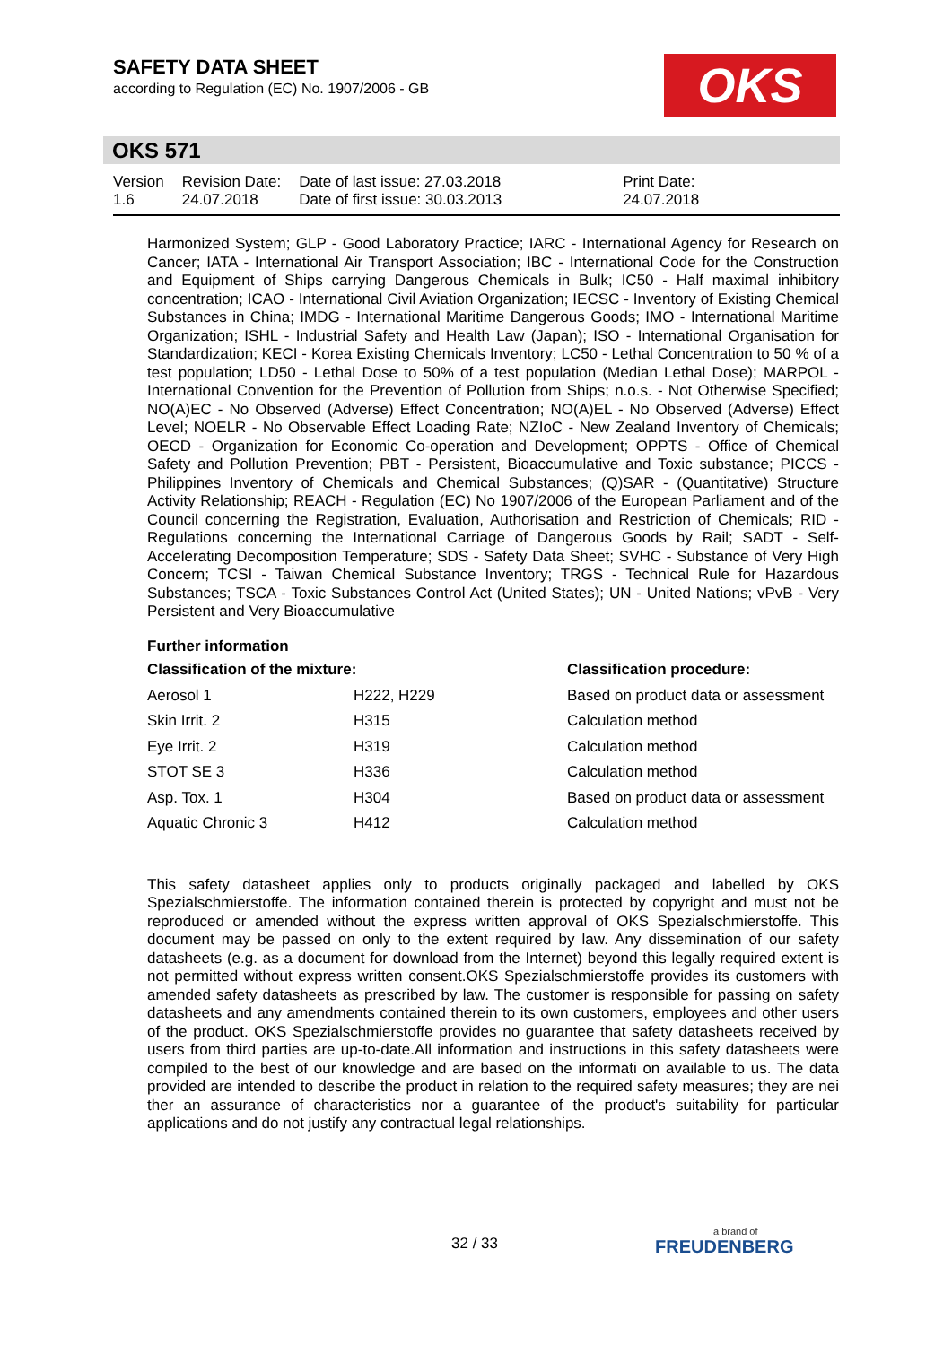SAFETY DATA SHEET
according to Regulation (EC) No. 1907/2006 - GB
OKS
OKS 571
| Version 1.6 | Revision Date: 24.07.2018 | Date of last issue: 27.03.2018 Date of first issue: 30.03.2013 | Print Date: 24.07.2018 |
Harmonized System; GLP - Good Laboratory Practice; IARC - International Agency for Research on Cancer; IATA - International Air Transport Association; IBC - International Code for the Construction and Equipment of Ships carrying Dangerous Chemicals in Bulk; IC50 - Half maximal inhibitory concentration; ICAO - International Civil Aviation Organization; IECSC - Inventory of Existing Chemical Substances in China; IMDG - International Maritime Dangerous Goods; IMO - International Maritime Organization; ISHL - Industrial Safety and Health Law (Japan); ISO - International Organisation for Standardization; KECI - Korea Existing Chemicals Inventory; LC50 - Lethal Concentration to 50 % of a test population; LD50 - Lethal Dose to 50% of a test population (Median Lethal Dose); MARPOL - International Convention for the Prevention of Pollution from Ships; n.o.s. - Not Otherwise Specified; NO(A)EC - No Observed (Adverse) Effect Concentration; NO(A)EL - No Observed (Adverse) Effect Level; NOELR - No Observable Effect Loading Rate; NZIoC - New Zealand Inventory of Chemicals; OECD - Organization for Economic Co-operation and Development; OPPTS - Office of Chemical Safety and Pollution Prevention; PBT - Persistent, Bioaccumulative and Toxic substance; PICCS - Philippines Inventory of Chemicals and Chemical Substances; (Q)SAR - (Quantitative) Structure Activity Relationship; REACH - Regulation (EC) No 1907/2006 of the European Parliament and of the Council concerning the Registration, Evaluation, Authorisation and Restriction of Chemicals; RID - Regulations concerning the International Carriage of Dangerous Goods by Rail; SADT - Self-Accelerating Decomposition Temperature; SDS - Safety Data Sheet; SVHC - Substance of Very High Concern; TCSI - Taiwan Chemical Substance Inventory; TRGS - Technical Rule for Hazardous Substances; TSCA - Toxic Substances Control Act (United States); UN - United Nations; vPvB - Very Persistent and Very Bioaccumulative
Further information
| Classification of the mixture: | | Classification procedure: |
| --- | --- | --- |
| Aerosol 1 | H222, H229 | Based on product data or assessment |
| Skin Irrit. 2 | H315 | Calculation method |
| Eye Irrit. 2 | H319 | Calculation method |
| STOT SE 3 | H336 | Calculation method |
| Asp. Tox. 1 | H304 | Based on product data or assessment |
| Aquatic Chronic 3 | H412 | Calculation method |
This safety datasheet applies only to products originally packaged and labelled by OKS Spezialschmierstoffe. The information contained therein is protected by copyright and must not be reproduced or amended without the express written approval of OKS Spezialschmierstoffe. This document may be passed on only to the extent required by law. Any dissemination of our safety datasheets (e.g. as a document for download from the Internet) beyond this legally required extent is not permitted without express written consent.OKS Spezialschmierstoffe provides its customers with amended safety datasheets as prescribed by law. The customer is responsible for passing on safety datasheets and any amendments contained therein to its own customers, employees and other users of the product. OKS Spezialschmierstoffe provides no guarantee that safety datasheets received by users from third parties are up-to-date.All information and instructions in this safety datasheets were compiled to the best of our knowledge and are based on the informati on available to us. The data provided are intended to describe the product in relation to the required safety measures; they are nei ther an assurance of characteristics nor a guarantee of the product's suitability for particular applications and do not justify any contractual legal relationships.
32 / 33 a brand of
FREUDENBERG